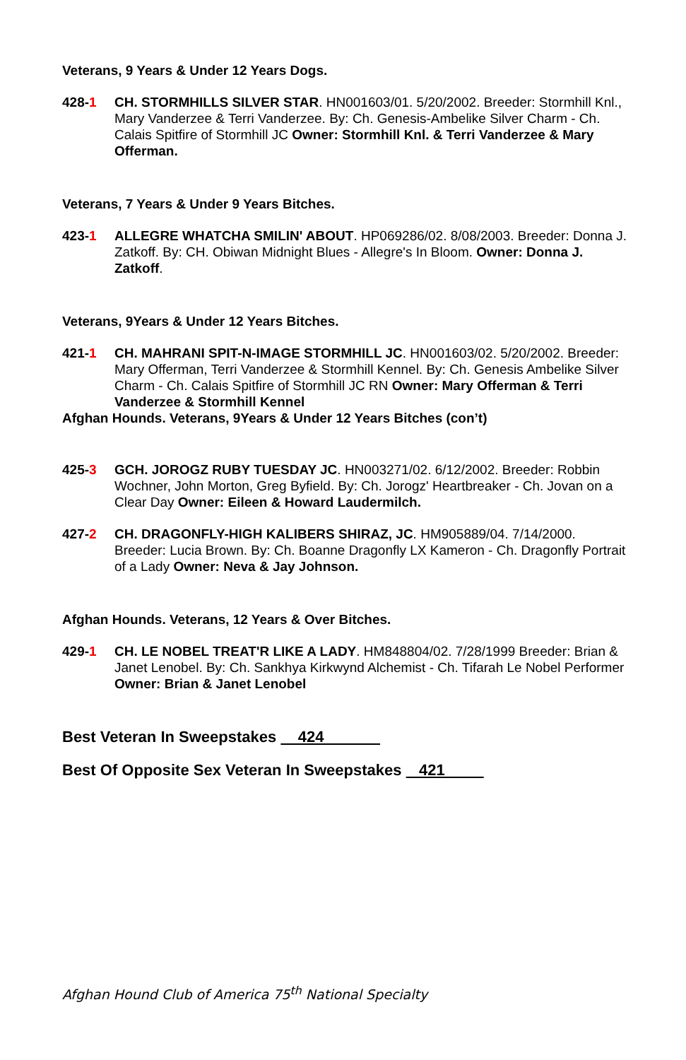Veterans, 9 Years & Under 12 Years Dogs.
428-1 CH. STORMHILLS SILVER STAR. HN001603/01. 5/20/2002. Breeder: Stormhill Knl., Mary Vanderzee & Terri Vanderzee. By: Ch. Genesis-Ambelike Silver Charm - Ch. Calais Spitfire of Stormhill JC Owner: Stormhill Knl. & Terri Vanderzee & Mary Offerman.
Veterans, 7 Years & Under 9 Years Bitches.
423-1 ALLEGRE WHATCHA SMILIN' ABOUT. HP069286/02. 8/08/2003. Breeder: Donna J. Zatkoff. By: CH. Obiwan Midnight Blues - Allegre's In Bloom. Owner: Donna J. Zatkoff.
Veterans, 9Years & Under 12 Years Bitches.
421-1 CH. MAHRANI SPIT-N-IMAGE STORMHILL JC. HN001603/02. 5/20/2002. Breeder: Mary Offerman, Terri Vanderzee & Stormhill Kennel. By: Ch. Genesis Ambelike Silver Charm - Ch. Calais Spitfire of Stormhill JC RN Owner: Mary Offerman & Terri Vanderzee & Stormhill Kennel
Afghan Hounds. Veterans, 9Years & Under 12 Years Bitches (con’t)
425-3 GCH. JOROGZ RUBY TUESDAY JC. HN003271/02. 6/12/2002. Breeder: Robbin Wochner, John Morton, Greg Byfield. By: Ch. Jorogz' Heartbreaker - Ch. Jovan on a Clear Day Owner: Eileen & Howard Laudermilch.
427-2 CH. DRAGONFLY-HIGH KALIBERS SHIRAZ, JC. HM905889/04. 7/14/2000. Breeder: Lucia Brown. By: Ch. Boanne Dragonfly LX Kameron - Ch. Dragonfly Portrait of a Lady Owner: Neva & Jay Johnson.
Afghan Hounds. Veterans, 12 Years & Over Bitches.
429-1 CH. LE NOBEL TREAT'R LIKE A LADY. HM848804/02. 7/28/1999 Breeder: Brian & Janet Lenobel. By: Ch. Sankhya Kirkwynd Alchemist - Ch. Tifarah Le Nobel Performer Owner: Brian & Janet Lenobel
Best Veteran In Sweepstakes 424
Best Of Opposite Sex Veteran In Sweepstakes 421
Afghan Hound Club of America 75<sup>th</sup> National Specialty